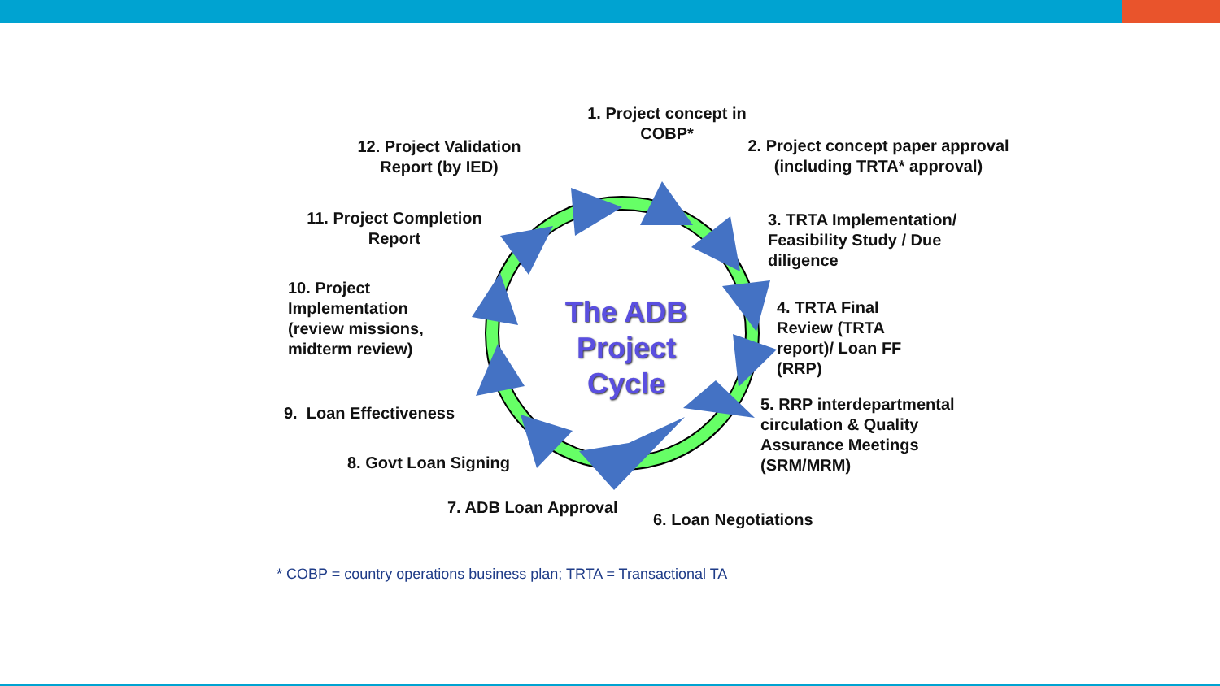The ADB Project Cycle
1. Project concept in COBP*
2. Project concept paper approval (including TRTA* approval)
3. TRTA Implementation/ Feasibility Study / Due diligence
4. TRTA Final Review (TRTA report)/ Loan FF (RRP)
5. RRP interdepartmental circulation & Quality Assurance Meetings (SRM/MRM)
6. Loan Negotiations
7. ADB Loan Approval
8. Govt Loan Signing
9. Loan Effectiveness
10. Project Implementation (review missions, midterm review)
11. Project Completion Report
12. Project Validation Report (by IED)
* COBP = country operations business plan; TRTA = Transactional TA